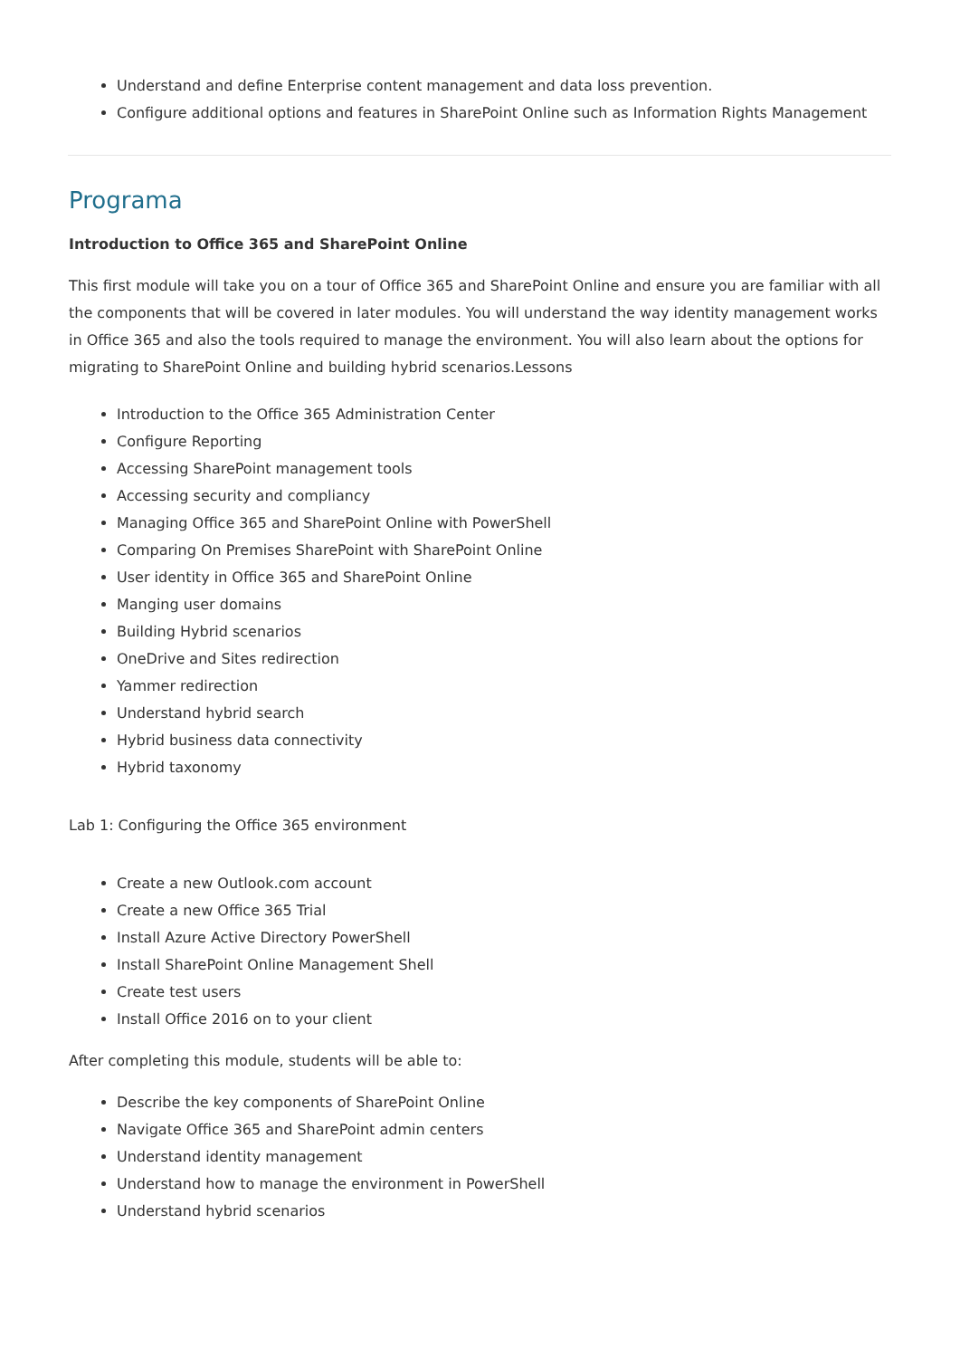Understand and define Enterprise content management and data loss prevention.
Configure additional options and features in SharePoint Online such as Information Rights Management
Programa
Introduction to Office 365 and SharePoint Online
This first module will take you on a tour of Office 365 and SharePoint Online and ensure you are familiar with all the components that will be covered in later modules. You will understand the way identity management works in Office 365 and also the tools required to manage the environment. You will also learn about the options for migrating to SharePoint Online and building hybrid scenarios.Lessons
Introduction to the Office 365 Administration Center
Configure Reporting
Accessing SharePoint management tools
Accessing security and compliancy
Managing Office 365 and SharePoint Online with PowerShell
Comparing On Premises SharePoint with SharePoint Online
User identity in Office 365 and SharePoint Online
Manging user domains
Building Hybrid scenarios
OneDrive and Sites redirection
Yammer redirection
Understand hybrid search
Hybrid business data connectivity
Hybrid taxonomy
Lab 1: Configuring the Office 365 environment
Create a new Outlook.com account
Create a new Office 365 Trial
Install Azure Active Directory PowerShell
Install SharePoint Online Management Shell
Create test users
Install Office 2016 on to your client
After completing this module, students will be able to:
Describe the key components of SharePoint Online
Navigate Office 365 and SharePoint admin centers
Understand identity management
Understand how to manage the environment in PowerShell
Understand hybrid scenarios